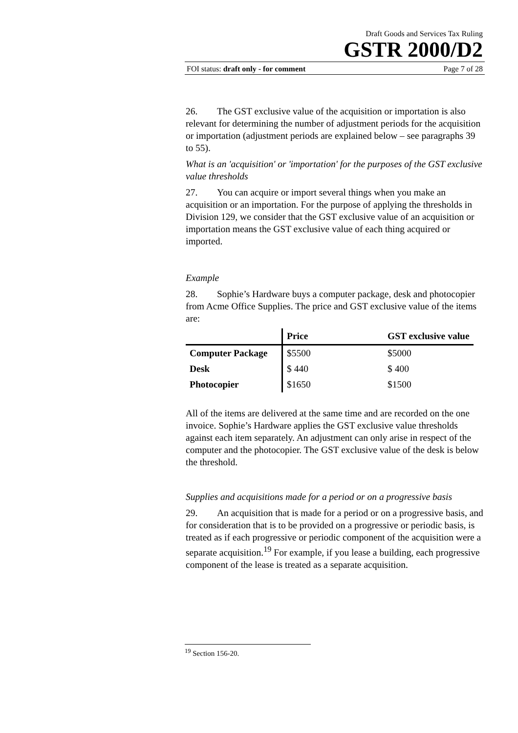Draft Goods and Services Tax Ruling
GSTR 2000/D2
FOI status: draft only - for comment Page 7 of 28
26. The GST exclusive value of the acquisition or importation is also relevant for determining the number of adjustment periods for the acquisition or importation (adjustment periods are explained below – see paragraphs 39 to 55).
What is an 'acquisition' or 'importation' for the purposes of the GST exclusive value thresholds
27. You can acquire or import several things when you make an acquisition or an importation. For the purpose of applying the thresholds in Division 129, we consider that the GST exclusive value of an acquisition or importation means the GST exclusive value of each thing acquired or imported.
Example
28. Sophie’s Hardware buys a computer package, desk and photocopier from Acme Office Supplies. The price and GST exclusive value of the items are:
| | Price | GST exclusive value |
| --- | --- | --- |
| Computer Package | $5500 | $5000 |
| Desk | $ 440 | $ 400 |
| Photocopier | $1650 | $1500 |
All of the items are delivered at the same time and are recorded on the one invoice. Sophie’s Hardware applies the GST exclusive value thresholds against each item separately. An adjustment can only arise in respect of the computer and the photocopier. The GST exclusive value of the desk is below the threshold.
Supplies and acquisitions made for a period or on a progressive basis
29. An acquisition that is made for a period or on a progressive basis, and for consideration that is to be provided on a progressive or periodic basis, is treated as if each progressive or periodic component of the acquisition were a separate acquisition.<sup>19</sup> For example, if you lease a building, each progressive component of the lease is treated as a separate acquisition.
<sup>19</sup> Section 156-20.